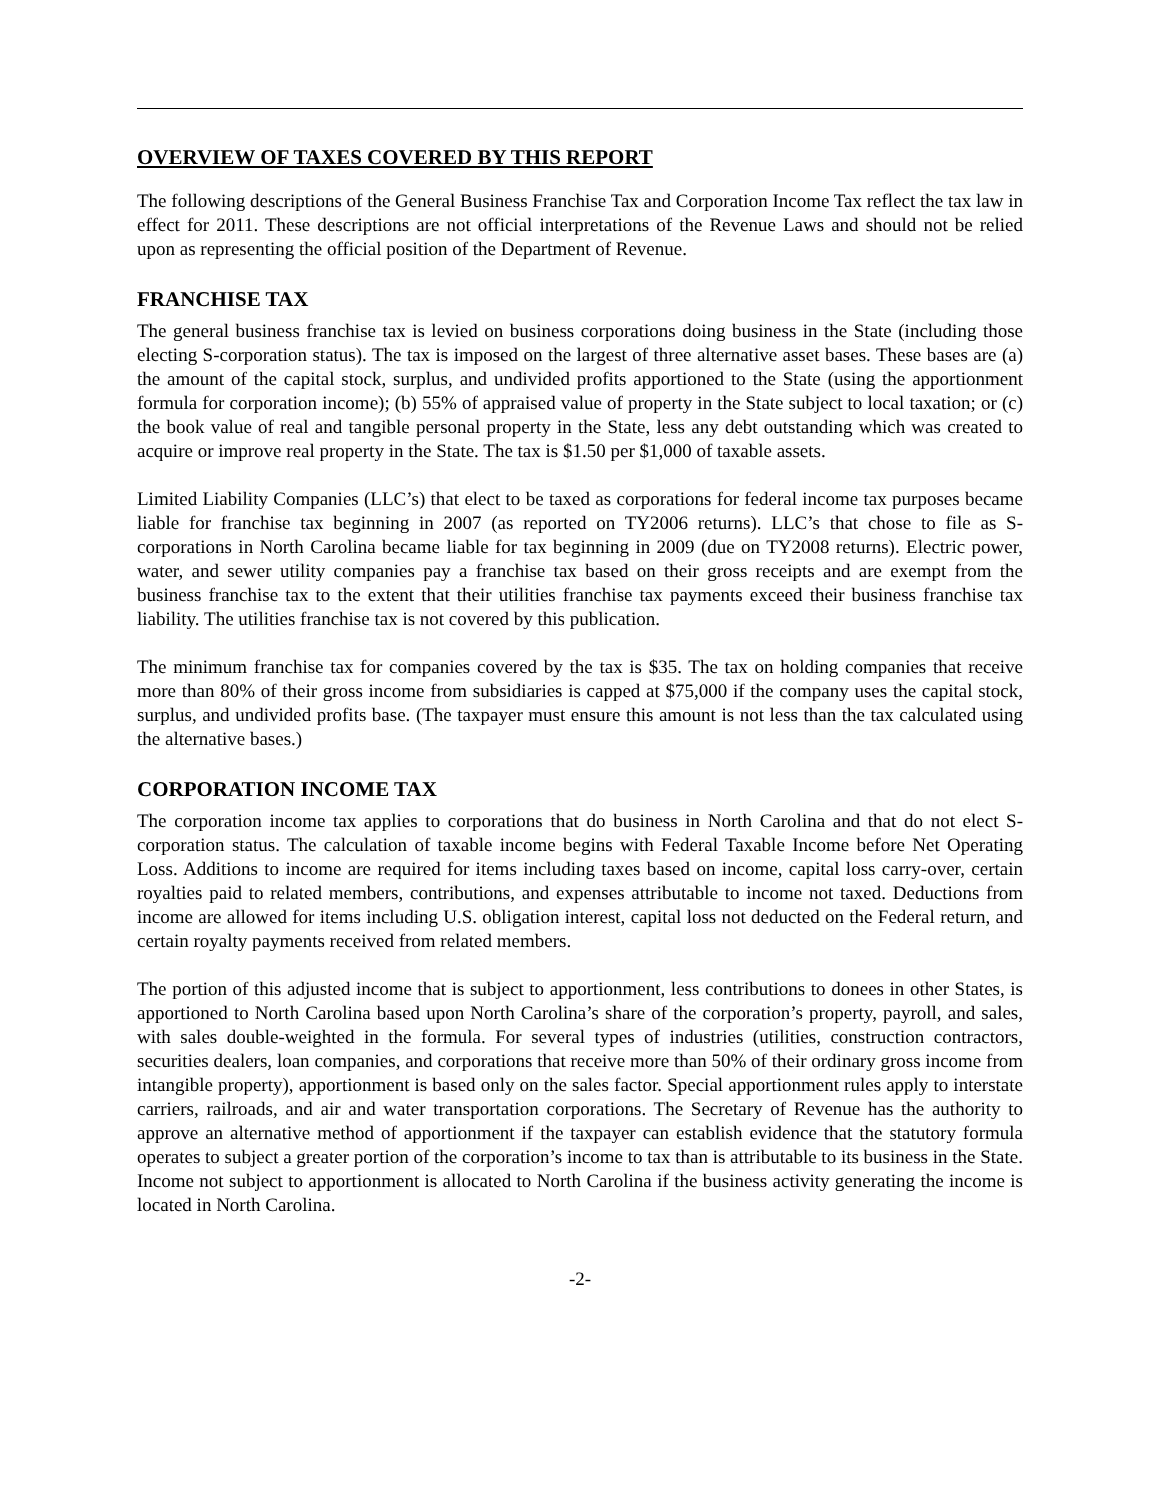OVERVIEW OF TAXES COVERED BY THIS REPORT
The following descriptions of the General Business Franchise Tax and Corporation Income Tax reflect the tax law in effect for 2011. These descriptions are not official interpretations of the Revenue Laws and should not be relied upon as representing the official position of the Department of Revenue.
FRANCHISE TAX
The general business franchise tax is levied on business corporations doing business in the State (including those electing S-corporation status). The tax is imposed on the largest of three alternative asset bases. These bases are (a) the amount of the capital stock, surplus, and undivided profits apportioned to the State (using the apportionment formula for corporation income); (b) 55% of appraised value of property in the State subject to local taxation; or (c) the book value of real and tangible personal property in the State, less any debt outstanding which was created to acquire or improve real property in the State. The tax is $1.50 per $1,000 of taxable assets.
Limited Liability Companies (LLC’s) that elect to be taxed as corporations for federal income tax purposes became liable for franchise tax beginning in 2007 (as reported on TY2006 returns). LLC’s that chose to file as S-corporations in North Carolina became liable for tax beginning in 2009 (due on TY2008 returns). Electric power, water, and sewer utility companies pay a franchise tax based on their gross receipts and are exempt from the business franchise tax to the extent that their utilities franchise tax payments exceed their business franchise tax liability. The utilities franchise tax is not covered by this publication.
The minimum franchise tax for companies covered by the tax is $35. The tax on holding companies that receive more than 80% of their gross income from subsidiaries is capped at $75,000 if the company uses the capital stock, surplus, and undivided profits base. (The taxpayer must ensure this amount is not less than the tax calculated using the alternative bases.)
CORPORATION INCOME TAX
The corporation income tax applies to corporations that do business in North Carolina and that do not elect S-corporation status. The calculation of taxable income begins with Federal Taxable Income before Net Operating Loss. Additions to income are required for items including taxes based on income, capital loss carry-over, certain royalties paid to related members, contributions, and expenses attributable to income not taxed. Deductions from income are allowed for items including U.S. obligation interest, capital loss not deducted on the Federal return, and certain royalty payments received from related members.
The portion of this adjusted income that is subject to apportionment, less contributions to donees in other States, is apportioned to North Carolina based upon North Carolina’s share of the corporation’s property, payroll, and sales, with sales double-weighted in the formula. For several types of industries (utilities, construction contractors, securities dealers, loan companies, and corporations that receive more than 50% of their ordinary gross income from intangible property), apportionment is based only on the sales factor. Special apportionment rules apply to interstate carriers, railroads, and air and water transportation corporations. The Secretary of Revenue has the authority to approve an alternative method of apportionment if the taxpayer can establish evidence that the statutory formula operates to subject a greater portion of the corporation’s income to tax than is attributable to its business in the State. Income not subject to apportionment is allocated to North Carolina if the business activity generating the income is located in North Carolina.
-2-